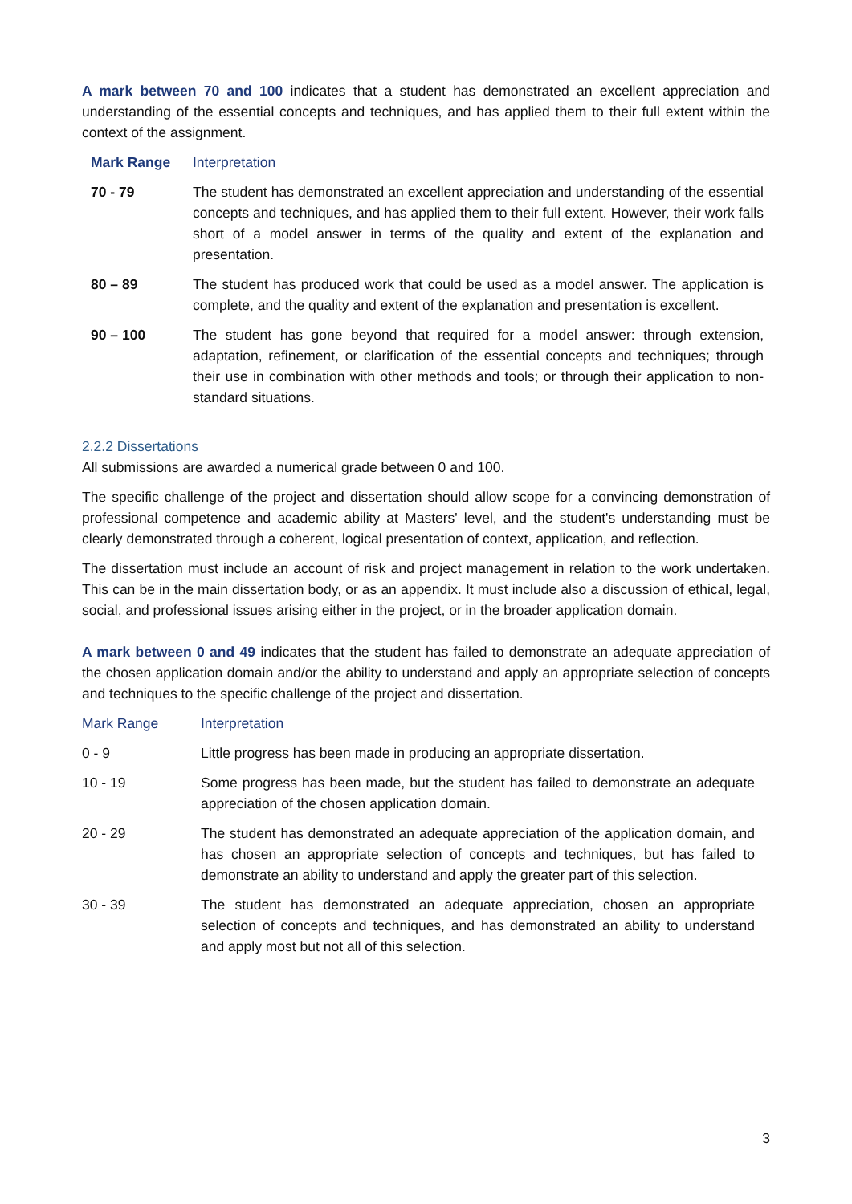A mark between 70 and 100 indicates that a student has demonstrated an excellent appreciation and understanding of the essential concepts and techniques, and has applied them to their full extent within the context of the assignment.
| Mark Range | Interpretation |
| --- | --- |
| 70 - 79 | The student has demonstrated an excellent appreciation and understanding of the essential concepts and techniques, and has applied them to their full extent. However, their work falls short of a model answer in terms of the quality and extent of the explanation and presentation. |
| 80 – 89 | The student has produced work that could be used as a model answer. The application is complete, and the quality and extent of the explanation and presentation is excellent. |
| 90 – 100 | The student has gone beyond that required for a model answer: through extension, adaptation, refinement, or clarification of the essential concepts and techniques; through their use in combination with other methods and tools; or through their application to non-standard situations. |
2.2.2 Dissertations
All submissions are awarded a numerical grade between 0 and 100.
The specific challenge of the project and dissertation should allow scope for a convincing demonstration of professional competence and academic ability at Masters' level, and the student's understanding must be clearly demonstrated through a coherent, logical presentation of context, application, and reflection.
The dissertation must include an account of risk and project management in relation to the work undertaken. This can be in the main dissertation body, or as an appendix. It must include also a discussion of ethical, legal, social, and professional issues arising either in the project, or in the broader application domain.
A mark between 0 and 49 indicates that the student has failed to demonstrate an adequate appreciation of the chosen application domain and/or the ability to understand and apply an appropriate selection of concepts and techniques to the specific challenge of the project and dissertation.
| Mark Range | Interpretation |
| --- | --- |
| 0 - 9 | Little progress has been made in producing an appropriate dissertation. |
| 10 - 19 | Some progress has been made, but the student has failed to demonstrate an adequate appreciation of the chosen application domain. |
| 20 - 29 | The student has demonstrated an adequate appreciation of the application domain, and has chosen an appropriate selection of concepts and techniques, but has failed to demonstrate an ability to understand and apply the greater part of this selection. |
| 30 - 39 | The student has demonstrated an adequate appreciation, chosen an appropriate selection of concepts and techniques, and has demonstrated an ability to understand and apply most but not all of this selection. |
3